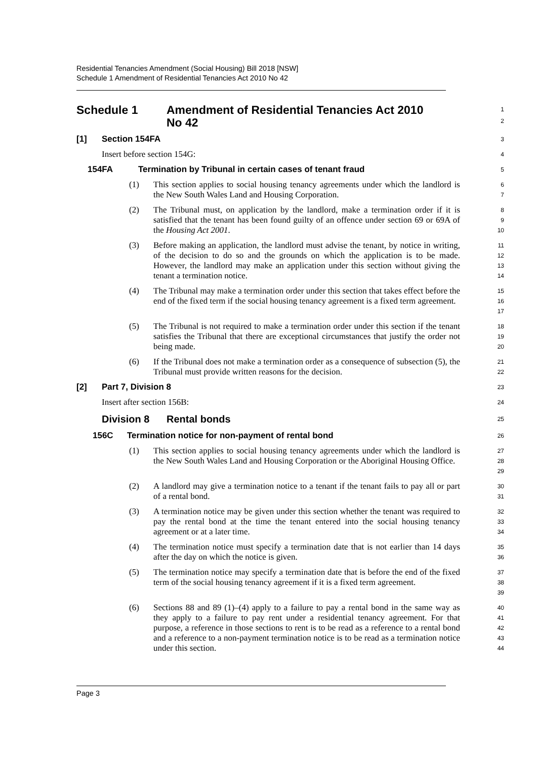Residential Tenancies Amendment (Social Housing) Bill 2018 [NSW]
Schedule 1 Amendment of Residential Tenancies Act 2010 No 42
Schedule 1 Amendment of Residential Tenancies Act 2010
No 42
1
2
[1] Section 154FA
3
Insert before section 154G:
4
154FA Termination by Tribunal in certain cases of tenant fraud
5
(1) This section applies to social housing tenancy agreements under which the landlord is the New South Wales Land and Housing Corporation.
6
7
(2) The Tribunal must, on application by the landlord, make a termination order if it is satisfied that the tenant has been found guilty of an offence under section 69 or 69A of the Housing Act 2001.
8
9
10
(3) Before making an application, the landlord must advise the tenant, by notice in writing, of the decision to do so and the grounds on which the application is to be made. However, the landlord may make an application under this section without giving the tenant a termination notice.
11
12
13
14
(4) The Tribunal may make a termination order under this section that takes effect before the end of the fixed term if the social housing tenancy agreement is a fixed term agreement.
15
16
17
(5) The Tribunal is not required to make a termination order under this section if the tenant satisfies the Tribunal that there are exceptional circumstances that justify the order not being made.
18
19
20
(6) If the Tribunal does not make a termination order as a consequence of subsection (5), the Tribunal must provide written reasons for the decision.
21
22
[2] Part 7, Division 8
23
Insert after section 156B:
24
Division 8 Rental bonds
25
156C Termination notice for non-payment of rental bond
26
(1) This section applies to social housing tenancy agreements under which the landlord is the New South Wales Land and Housing Corporation or the Aboriginal Housing Office.
27
28
29
(2) A landlord may give a termination notice to a tenant if the tenant fails to pay all or part of a rental bond.
30
31
(3) A termination notice may be given under this section whether the tenant was required to pay the rental bond at the time the tenant entered into the social housing tenancy agreement or at a later time.
32
33
34
(4) The termination notice must specify a termination date that is not earlier than 14 days after the day on which the notice is given.
35
36
(5) The termination notice may specify a termination date that is before the end of the fixed term of the social housing tenancy agreement if it is a fixed term agreement.
37
38
39
(6) Sections 88 and 89 (1)–(4) apply to a failure to pay a rental bond in the same way as they apply to a failure to pay rent under a residential tenancy agreement. For that purpose, a reference in those sections to rent is to be read as a reference to a rental bond and a reference to a non-payment termination notice is to be read as a termination notice under this section.
40
41
42
43
44
Page 3